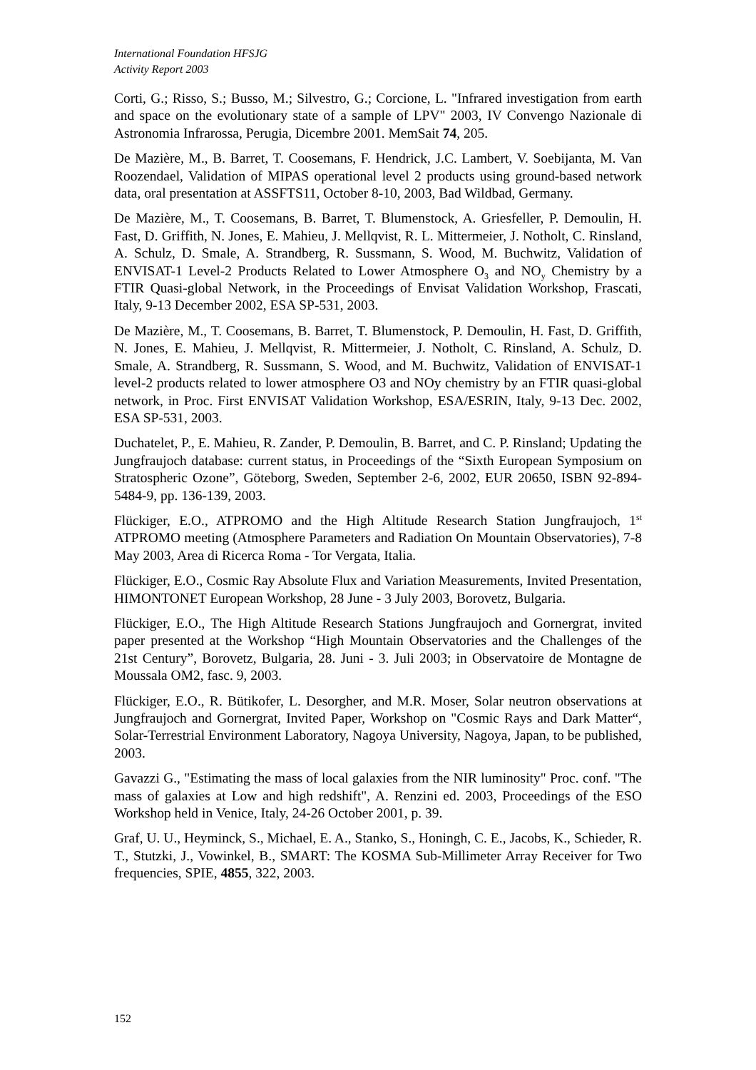International Foundation HFSJG
Activity Report 2003
Corti, G.; Risso, S.; Busso, M.; Silvestro, G.; Corcione, L. "Infrared investigation from earth and space on the evolutionary state of a sample of LPV" 2003, IV Convengo Nazionale di Astronomia Infrarossa, Perugia, Dicembre 2001. MemSait 74, 205.
De Mazière, M., B. Barret, T. Coosemans, F. Hendrick, J.C. Lambert, V. Soebijanta, M. Van Roozendael, Validation of MIPAS operational level 2 products using ground-based network data, oral presentation at ASSFTS11, October 8-10, 2003, Bad Wildbad, Germany.
De Mazière, M., T. Coosemans, B. Barret, T. Blumenstock, A. Griesfeller, P. Demoulin, H. Fast, D. Griffith, N. Jones, E. Mahieu, J. Mellqvist, R. L. Mittermeier, J. Notholt, C. Rinsland, A. Schulz, D. Smale, A. Strandberg, R. Sussmann, S. Wood, M. Buchwitz, Validation of ENVISAT-1 Level-2 Products Related to Lower Atmosphere O<sub>3</sub> and NO<sub>y</sub> Chemistry by a FTIR Quasi-global Network, in the Proceedings of Envisat Validation Workshop, Frascati, Italy, 9-13 December 2002, ESA SP-531, 2003.
De Mazière, M., T. Coosemans, B. Barret, T. Blumenstock, P. Demoulin, H. Fast, D. Griffith, N. Jones, E. Mahieu, J. Mellqvist, R. Mittermeier, J. Notholt, C. Rinsland, A. Schulz, D. Smale, A. Strandberg, R. Sussmann, S. Wood, and M. Buchwitz, Validation of ENVISAT-1 level-2 products related to lower atmosphere O3 and NOy chemistry by an FTIR quasi-global network, in Proc. First ENVISAT Validation Workshop, ESA/ESRIN, Italy, 9-13 Dec. 2002, ESA SP-531, 2003.
Duchatelet, P., E. Mahieu, R. Zander, P. Demoulin, B. Barret, and C. P. Rinsland; Updating the Jungfraujoch database: current status, in Proceedings of the “Sixth European Symposium on Stratospheric Ozone”, Göteborg, Sweden, September 2-6, 2002, EUR 20650, ISBN 92-894-5484-9, pp. 136-139, 2003.
Flückiger, E.O., ATPROMO and the High Altitude Research Station Jungfraujoch, 1<sup>st</sup> ATPROMO meeting (Atmosphere Parameters and Radiation On Mountain Observatories), 7-8 May 2003, Area di Ricerca Roma - Tor Vergata, Italia.
Flückiger, E.O., Cosmic Ray Absolute Flux and Variation Measurements, Invited Presentation, HIMONTONET European Workshop, 28 June - 3 July 2003, Borovetz, Bulgaria.
Flückiger, E.O., The High Altitude Research Stations Jungfraujoch and Gornergrat, invited paper presented at the Workshop “High Mountain Observatories and the Challenges of the 21st Century”, Borovetz, Bulgaria, 28. Juni - 3. Juli 2003; in Observatoire de Montagne de Moussala OM2, fasc. 9, 2003.
Flückiger, E.O., R. Bütikofer, L. Desorgher, and M.R. Moser, Solar neutron observations at Jungfraujoch and Gornergrat, Invited Paper, Workshop on "Cosmic Rays and Dark Matter“, Solar-Terrestrial Environment Laboratory, Nagoya University, Nagoya, Japan, to be published, 2003.
Gavazzi G., "Estimating the mass of local galaxies from the NIR luminosity" Proc. conf. "The mass of galaxies at Low and high redshift", A. Renzini ed. 2003, Proceedings of the ESO Workshop held in Venice, Italy, 24-26 October 2001, p. 39.
Graf, U. U., Heyminck, S., Michael, E. A., Stanko, S., Honingh, C. E., Jacobs, K., Schieder, R. T., Stutzki, J., Vowinkel, B., SMART: The KOSMA Sub-Millimeter Array Receiver for Two frequencies, SPIE, 4855, 322, 2003.
152